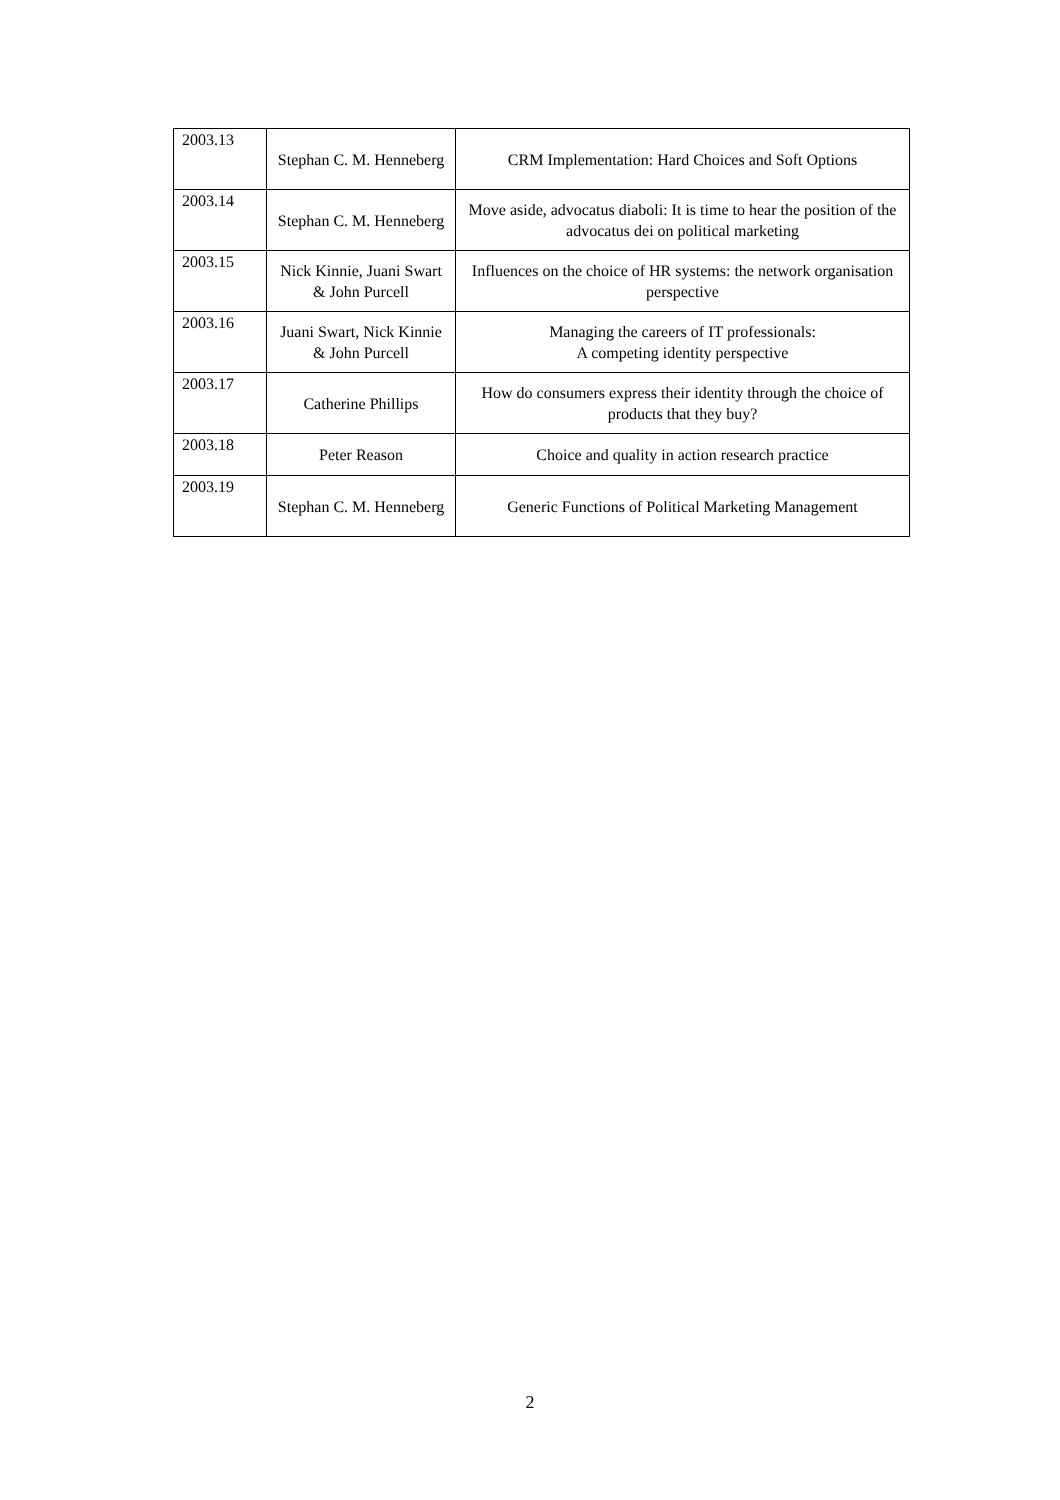| 2003.13 | Stephan C. M. Henneberg | CRM Implementation: Hard Choices and Soft Options |
| 2003.14 | Stephan C. M. Henneberg | Move aside, advocatus diaboli: It is time to hear the position of the advocatus dei on political marketing |
| 2003.15 | Nick Kinnie, Juani Swart & John Purcell | Influences on the choice of HR systems: the network organisation perspective |
| 2003.16 | Juani Swart, Nick Kinnie & John Purcell | Managing the careers of IT professionals: A competing identity perspective |
| 2003.17 | Catherine Phillips | How do consumers express their identity through the choice of products that they buy? |
| 2003.18 | Peter Reason | Choice and quality in action research practice |
| 2003.19 | Stephan C. M. Henneberg | Generic Functions of Political Marketing Management |
2